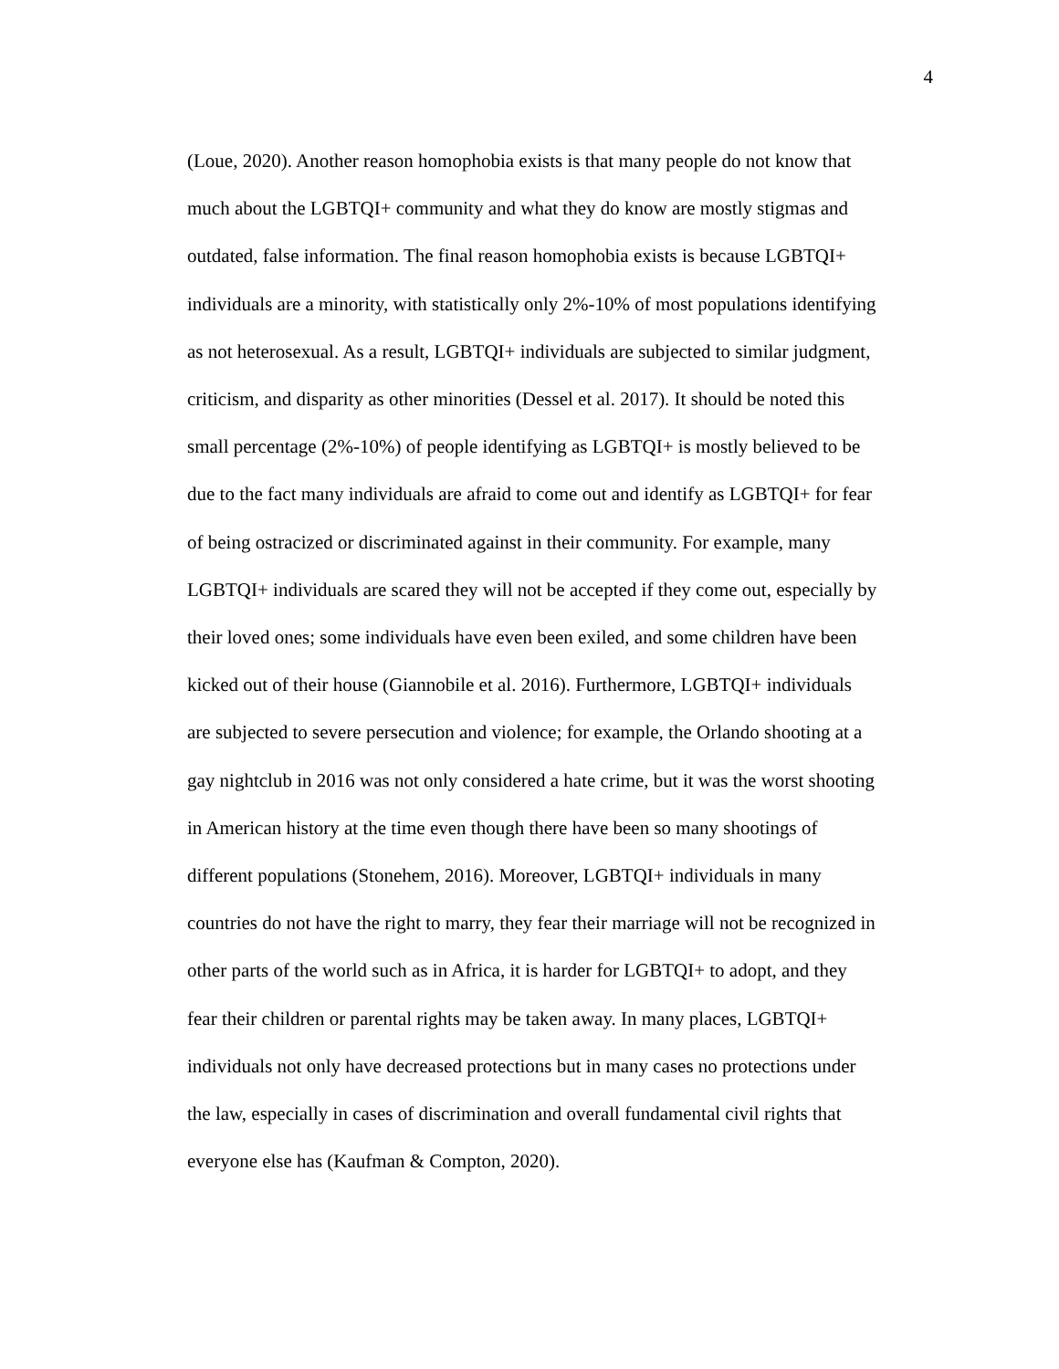4
(Loue, 2020). Another reason homophobia exists is that many people do not know that
much about the LGBTQI+ community and what they do know are mostly stigmas and
outdated, false information. The final reason homophobia exists is because LGBTQI+
individuals are a minority, with statistically only 2%-10% of most populations identifying
as not heterosexual. As a result, LGBTQI+ individuals are subjected to similar judgment,
criticism, and disparity as other minorities (Dessel et al. 2017). It should be noted this
small percentage (2%-10%) of people identifying as LGBTQI+ is mostly believed to be
due to the fact many individuals are afraid to come out and identify as LGBTQI+ for fear
of being ostracized or discriminated against in their community. For example, many
LGBTQI+ individuals are scared they will not be accepted if they come out, especially by
their loved ones; some individuals have even been exiled, and some children have been
kicked out of their house (Giannobile et al. 2016). Furthermore, LGBTQI+ individuals
are subjected to severe persecution and violence; for example, the Orlando shooting at a
gay nightclub in 2016 was not only considered a hate crime, but it was the worst shooting
in American history at the time even though there have been so many shootings of
different populations (Stonehem, 2016). Moreover, LGBTQI+ individuals in many
countries do not have the right to marry, they fear their marriage will not be recognized in
other parts of the world such as in Africa, it is harder for LGBTQI+ to adopt, and they
fear their children or parental rights may be taken away. In many places, LGBTQI+
individuals not only have decreased protections but in many cases no protections under
the law, especially in cases of discrimination and overall fundamental civil rights that
everyone else has (Kaufman & Compton, 2020).